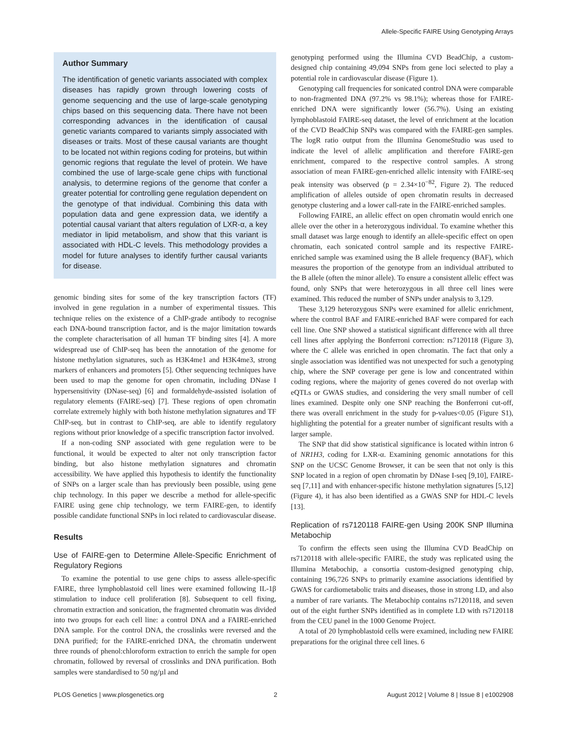Allele-Specific FAIRE Using Genotyping Arrays
Author Summary
The identification of genetic variants associated with complex diseases has rapidly grown through lowering costs of genome sequencing and the use of large-scale genotyping chips based on this sequencing data. There have not been corresponding advances in the identification of causal genetic variants compared to variants simply associated with diseases or traits. Most of these causal variants are thought to be located not within regions coding for proteins, but within genomic regions that regulate the level of protein. We have combined the use of large-scale gene chips with functional analysis, to determine regions of the genome that confer a greater potential for controlling gene regulation dependent on the genotype of that individual. Combining this data with population data and gene expression data, we identify a potential causal variant that alters regulation of LXR-α, a key mediator in lipid metabolism, and show that this variant is associated with HDL-C levels. This methodology provides a model for future analyses to identify further causal variants for disease.
genomic binding sites for some of the key transcription factors (TF) involved in gene regulation in a number of experimental tissues. This technique relies on the existence of a ChIP-grade antibody to recognise each DNA-bound transcription factor, and is the major limitation towards the complete characterisation of all human TF binding sites [4]. A more widespread use of ChIP-seq has been the annotation of the genome for histone methylation signatures, such as H3K4me1 and H3K4me3, strong markers of enhancers and promoters [5]. Other sequencing techniques have been used to map the genome for open chromatin, including DNase I hypersensitivity (DNase-seq) [6] and formaldehyde-assisted isolation of regulatory elements (FAIRE-seq) [7]. These regions of open chromatin correlate extremely highly with both histone methylation signatures and TF ChIP-seq, but in contrast to ChIP-seq, are able to identify regulatory regions without prior knowledge of a specific transcription factor involved.
If a non-coding SNP associated with gene regulation were to be functional, it would be expected to alter not only transcription factor binding, but also histone methylation signatures and chromatin accessibility. We have applied this hypothesis to identify the functionality of SNPs on a larger scale than has previously been possible, using gene chip technology. In this paper we describe a method for allele-specific FAIRE using gene chip technology, we term FAIRE-gen, to identify possible candidate functional SNPs in loci related to cardiovascular disease.
Results
Use of FAIRE-gen to Determine Allele-Specific Enrichment of Regulatory Regions
To examine the potential to use gene chips to assess allele-specific FAIRE, three lymphoblastoid cell lines were examined following IL-1β stimulation to induce cell proliferation [8]. Subsequent to cell fixing, chromatin extraction and sonication, the fragmented chromatin was divided into two groups for each cell line: a control DNA and a FAIRE-enriched DNA sample. For the control DNA, the crosslinks were reversed and the DNA purified; for the FAIRE-enriched DNA, the chromatin underwent three rounds of phenol:chloroform extraction to enrich the sample for open chromatin, followed by reversal of crosslinks and DNA purification. Both samples were standardised to 50 ng/µl and
genotyping performed using the Illumina CVD BeadChip, a custom-designed chip containing 49,094 SNPs from gene loci selected to play a potential role in cardiovascular disease (Figure 1).
Genotyping call frequencies for sonicated control DNA were comparable to non-fragmented DNA (97.2% vs 98.1%); whereas those for FAIRE-enriched DNA were significantly lower (56.7%). Using an existing lymphoblastoid FAIRE-seq dataset, the level of enrichment at the location of the CVD BeadChip SNPs was compared with the FAIRE-gen samples. The logR ratio output from the Illumina GenomeStudio was used to indicate the level of allelic amplification and therefore FAIRE-gen enrichment, compared to the respective control samples. A strong association of mean FAIRE-gen-enriched allelic intensity with FAIRE-seq peak intensity was observed (p = 2.34×10<sup>−82</sup>, Figure 2). The reduced amplification of alleles outside of open chromatin results in decreased genotype clustering and a lower call-rate in the FAIRE-enriched samples.
Following FAIRE, an allelic effect on open chromatin would enrich one allele over the other in a heterozygous individual. To examine whether this small dataset was large enough to identify an allele-specific effect on open chromatin, each sonicated control sample and its respective FAIRE-enriched sample was examined using the B allele frequency (BAF), which measures the proportion of the genotype from an individual attributed to the B allele (often the minor allele). To ensure a consistent allelic effect was found, only SNPs that were heterozygous in all three cell lines were examined. This reduced the number of SNPs under analysis to 3,129.
These 3,129 heterozygous SNPs were examined for allelic enrichment, where the control BAF and FAIRE-enriched BAF were compared for each cell line. One SNP showed a statistical significant difference with all three cell lines after applying the Bonferroni correction: rs7120118 (Figure 3), where the C allele was enriched in open chromatin. The fact that only a single association was identified was not unexpected for such a genotyping chip, where the SNP coverage per gene is low and concentrated within coding regions, where the majority of genes covered do not overlap with eQTLs or GWAS studies, and considering the very small number of cell lines examined. Despite only one SNP reaching the Bonferroni cut-off, there was overall enrichment in the study for p-values<0.05 (Figure S1), highlighting the potential for a greater number of significant results with a larger sample.
The SNP that did show statistical significance is located within intron 6 of NR1H3, coding for LXR-α. Examining genomic annotations for this SNP on the UCSC Genome Browser, it can be seen that not only is this SNP located in a region of open chromatin by DNase I-seq [9,10], FAIRE-seq [7,11] and with enhancer-specific histone methylation signatures [5,12] (Figure 4), it has also been identified as a GWAS SNP for HDL-C levels [13].
Replication of rs7120118 FAIRE-gen Using 200K SNP Illumina Metabochip
To confirm the effects seen using the Illumina CVD BeadChip on rs7120118 with allele-specific FAIRE, the study was replicated using the Illumina Metabochip, a consortia custom-designed genotyping chip, containing 196,726 SNPs to primarily examine associations identified by GWAS for cardiometabolic traits and diseases, those in strong LD, and also a number of rare variants. The Metabochip contains rs7120118, and seven out of the eight further SNPs identified as in complete LD with rs7120118 from the CEU panel in the 1000 Genome Project.
A total of 20 lymphoblastoid cells were examined, including new FAIRE preparations for the original three cell lines. 6
PLOS Genetics | www.plosgenetics.org 2 August 2012 | Volume 8 | Issue 8 | e1002908